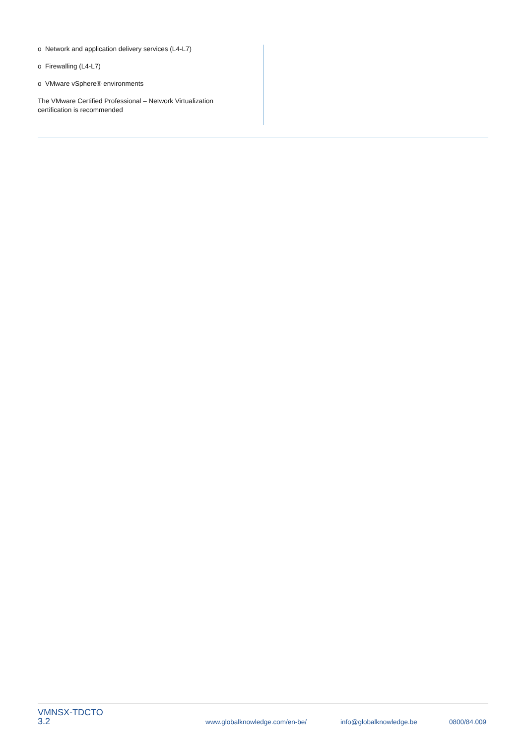o Network and application delivery services (L4-L7)
o Firewalling (L4-L7)
o VMware vSphere® environments
The VMware Certified Professional – Network Virtualization
certification is recommended
VMNSX-TDCTO
3.2
www.globalknowledge.com/en-be/
info@globalknowledge.be
0800/84.009